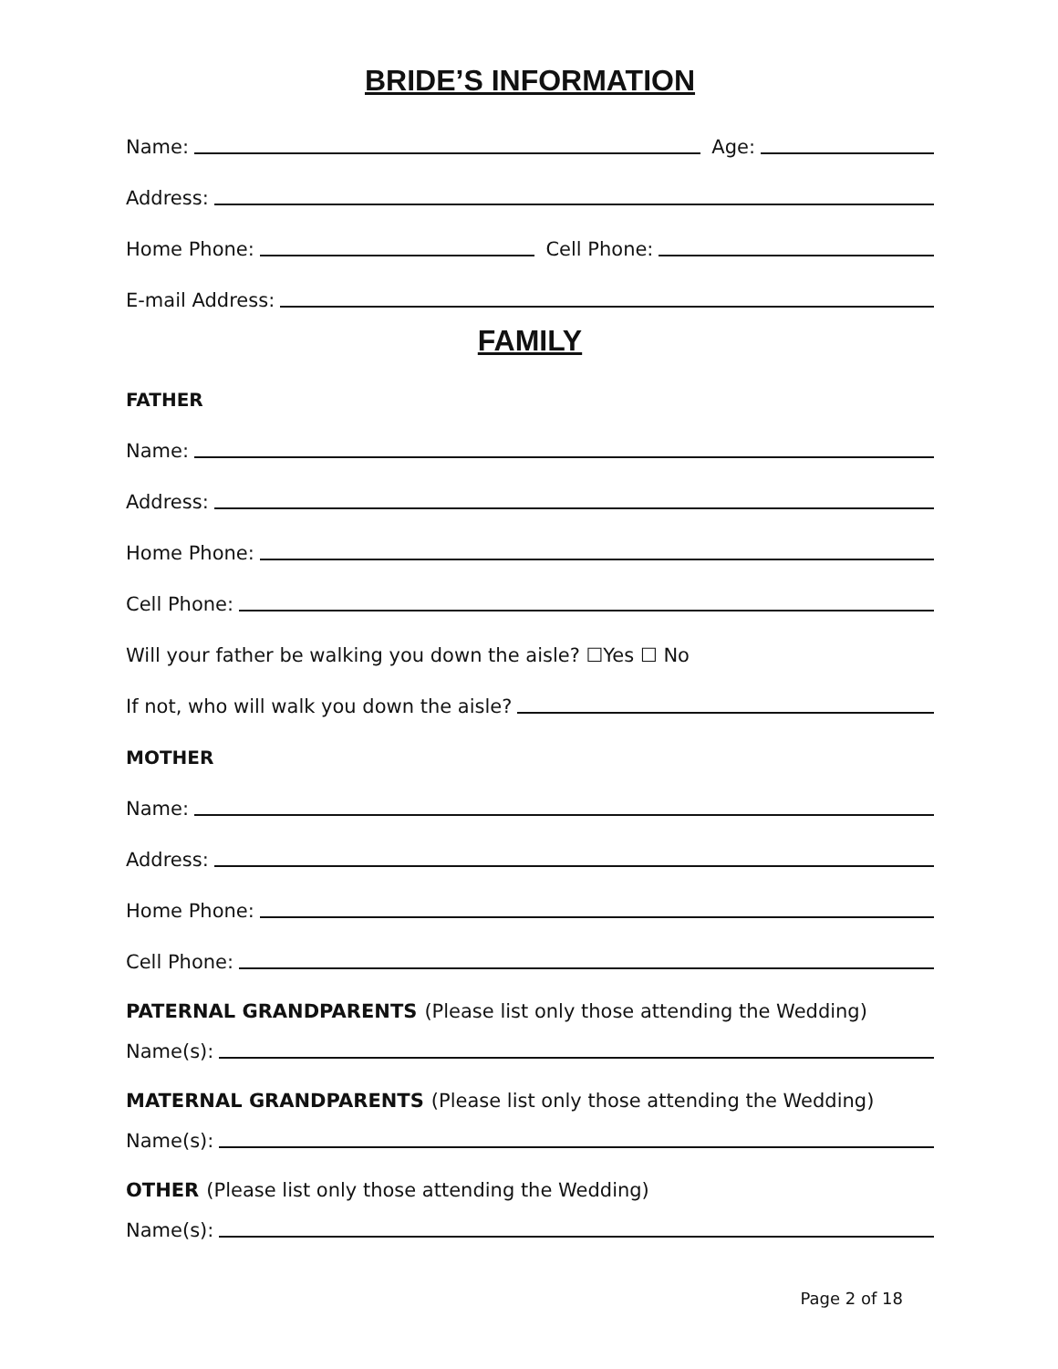BRIDE’S INFORMATION
Name:
Age:
Address:
Home Phone:
Cell Phone:
E-mail Address:
FAMILY
FATHER
Name:
Address:
Home Phone:
Cell Phone:
Will your father be walking you down the aisle? ☐Yes ☐ No
If not, who will walk you down the aisle?
MOTHER
Name:
Address:
Home Phone:
Cell Phone:
PATERNAL GRANDPARENTS (Please list only those attending the Wedding)
Name(s):
MATERNAL GRANDPARENTS (Please list only those attending the Wedding)
Name(s):
OTHER (Please list only those attending the Wedding)
Name(s):
Page 2 of 18